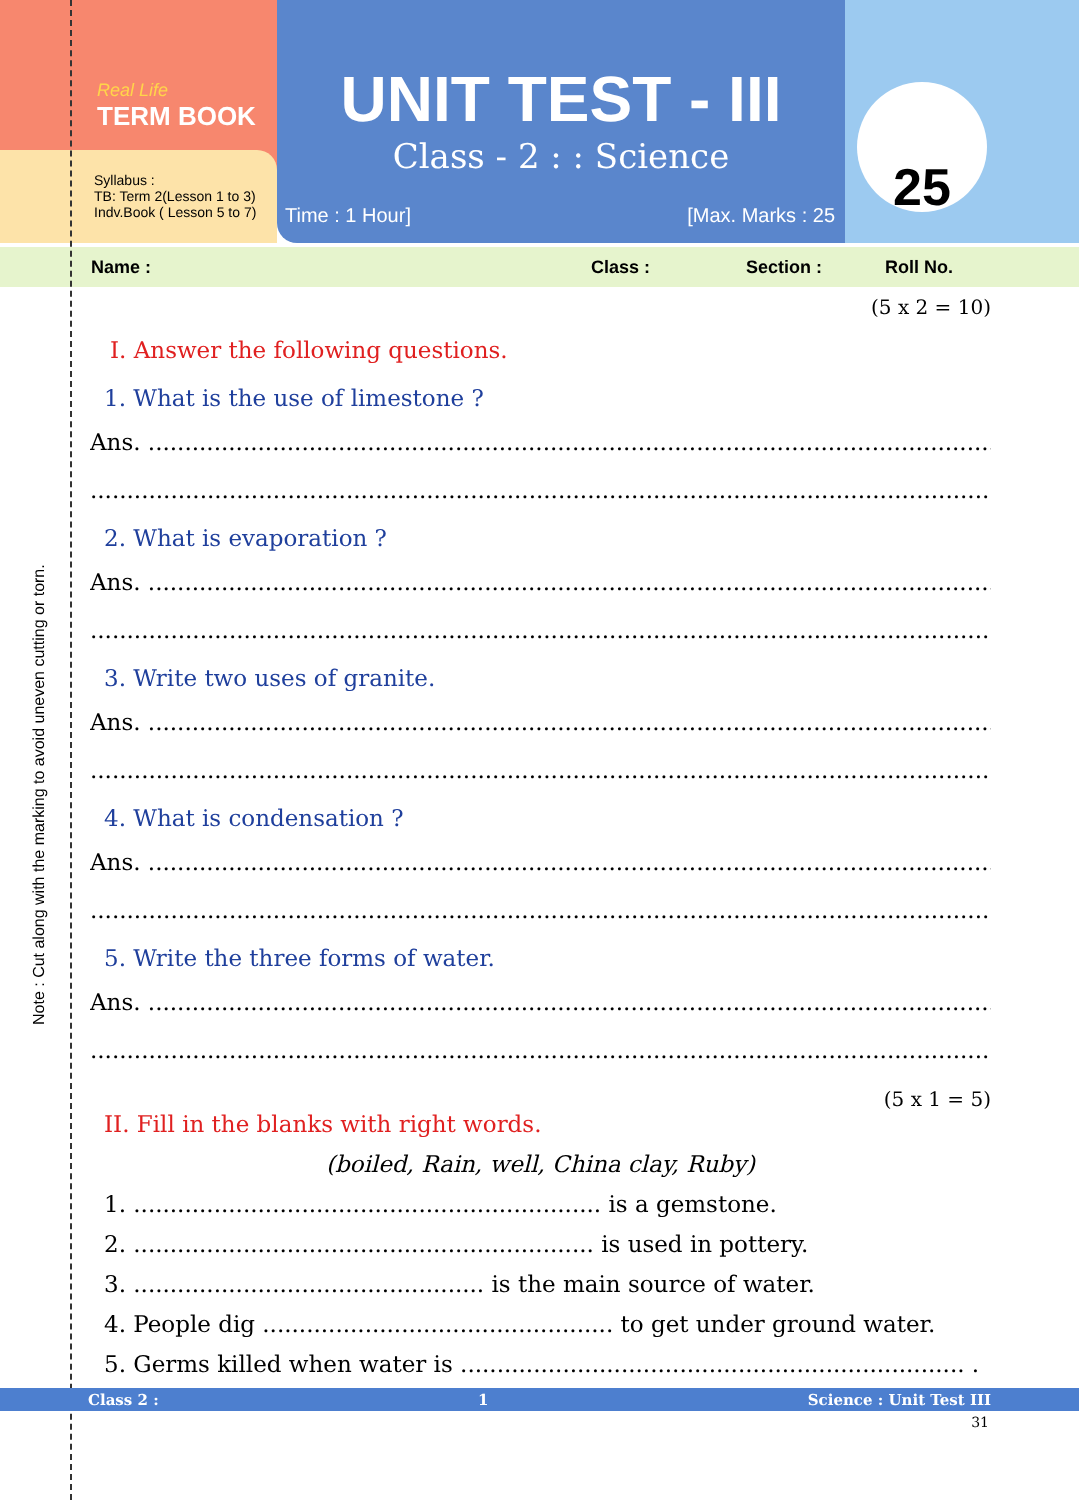Note : Cut along with the marking to avoid uneven cutting or torn.
Real Life
TERM BOOK
Syllabus :
TB: Term 2(Lesson 1 to 3)
Indv.Book ( Lesson 5 to 7)
UNIT TEST - III
Class - 2 : : Science
Time : 1 Hour] [Max. Marks : 25
25
Name : Class : Section : Roll No.
(5 x 2 = 10)
I. Answer the following questions.
1. What is the use of limestone ?
Ans. ..............................................................................................................................
.................................................................................................................................
2. What is evaporation ?
Ans. ..............................................................................................................................
.................................................................................................................................
3. Write two uses of granite.
Ans. ..............................................................................................................................
.................................................................................................................................
4. What is condensation ?
Ans. ..............................................................................................................................
.................................................................................................................................
5. Write the three forms of water.
Ans. ..............................................................................................................................
.................................................................................................................................
(5 x 1 = 5)
II. Fill in the blanks with right words.
(boiled, Rain, well, China clay, Ruby)
1. ................................................................ is a gemstone.
2. ............................................................... is used in pottery.
3. ................................................ is the main source of water.
4. People dig ................................................ to get under ground water.
5. Germs killed when water is ..................................................................... .
Class 2 : 1 Science : Unit Test III
31